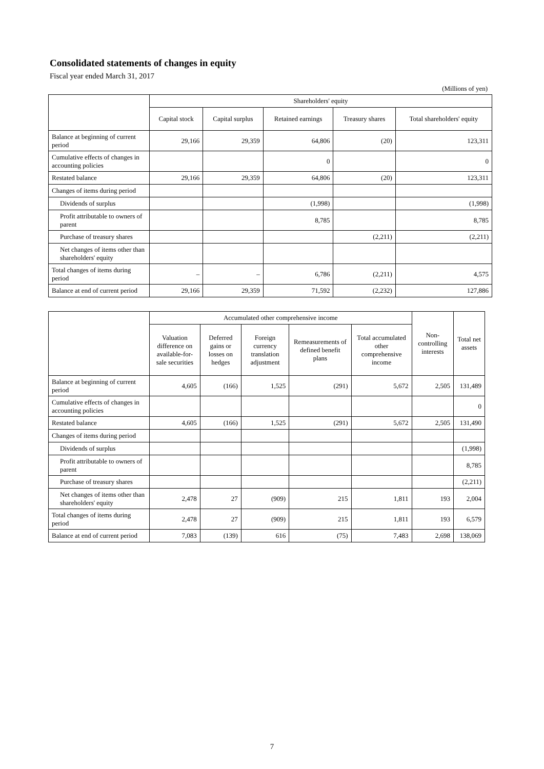Consolidated statements of changes in equity
Fiscal year ended March 31, 2017
(Millions of yen)
| | Shareholders' equity | | | | |
| --- | --- | --- | --- | --- | --- |
| | Capital stock | Capital surplus | Retained earnings | Treasury shares | Total shareholders' equity |
| Balance at beginning of current period | 29,166 | 29,359 | 64,806 | (20) | 123,311 |
| Cumulative effects of changes in accounting policies | | | 0 | | 0 |
| Restated balance | 29,166 | 29,359 | 64,806 | (20) | 123,311 |
| Changes of items during period | | | | | |
| Dividends of surplus | | | (1,998) | | (1,998) |
| Profit attributable to owners of parent | | | 8,785 | | 8,785 |
| Purchase of treasury shares | | | | (2,211) | (2,211) |
| Net changes of items other than shareholders' equity | | | | | |
| Total changes of items during period | – | – | 6,786 | (2,211) | 4,575 |
| Balance at end of current period | 29,166 | 29,359 | 71,592 | (2,232) | 127,886 |
| | Accumulated other comprehensive income | | | | | Non-controlling interests | Total net assets |
| --- | --- | --- | --- | --- | --- | --- | --- |
| | Valuation difference on available-for-sale securities | Deferred gains or losses on hedges | Foreign currency translation adjustment | Remeasurements of defined benefit plans | Total accumulated other comprehensive income | | |
| Balance at beginning of current period | 4,605 | (166) | 1,525 | (291) | 5,672 | 2,505 | 131,489 |
| Cumulative effects of changes in accounting policies | | | | | | | 0 |
| Restated balance | 4,605 | (166) | 1,525 | (291) | 5,672 | 2,505 | 131,490 |
| Changes of items during period | | | | | | | |
| Dividends of surplus | | | | | | | (1,998) |
| Profit attributable to owners of parent | | | | | | | 8,785 |
| Purchase of treasury shares | | | | | | | (2,211) |
| Net changes of items other than shareholders' equity | 2,478 | 27 | (909) | 215 | 1,811 | 193 | 2,004 |
| Total changes of items during period | 2,478 | 27 | (909) | 215 | 1,811 | 193 | 6,579 |
| Balance at end of current period | 7,083 | (139) | 616 | (75) | 7,483 | 2,698 | 138,069 |
7